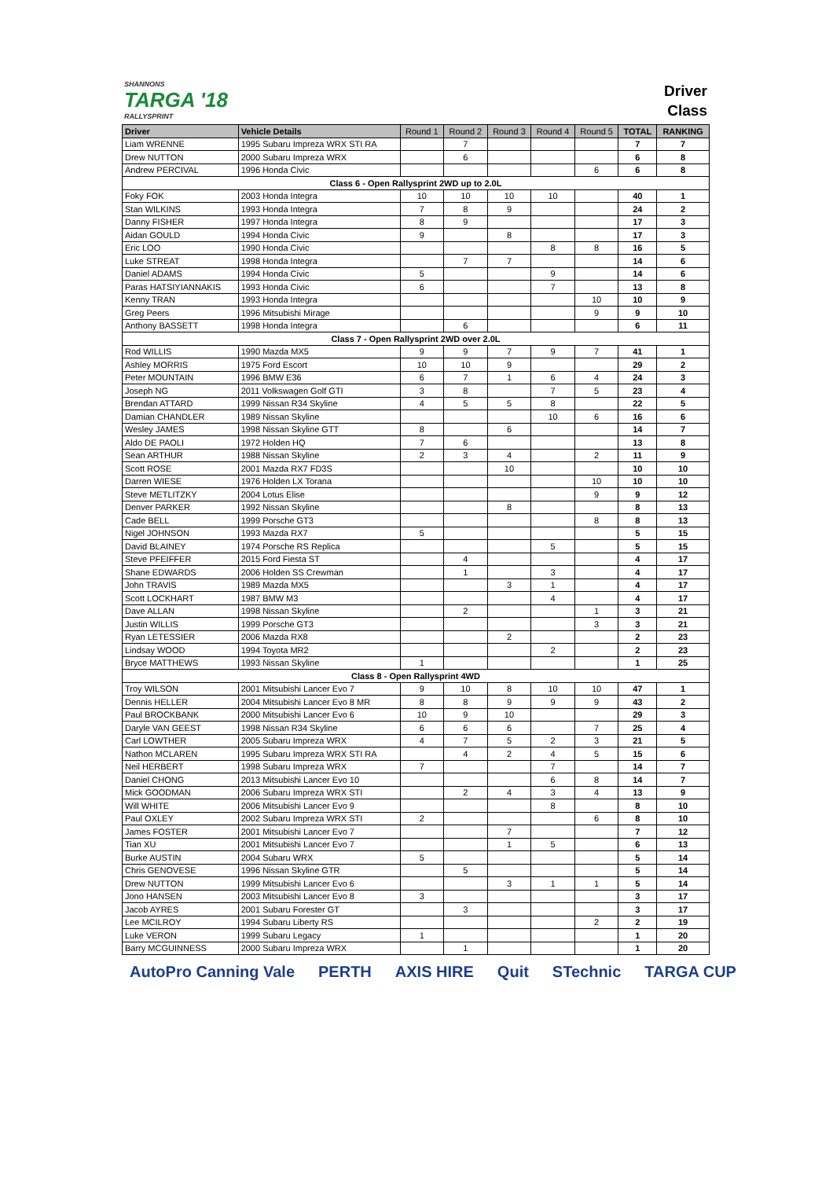SHANNONS
TARGA '18
RALLYSPRINT
Driver
Class
| Driver | Vehicle Details | Round 1 | Round 2 | Round 3 | Round 4 | Round 5 | TOTAL | RANKING |
| --- | --- | --- | --- | --- | --- | --- | --- | --- |
| Liam WRENNE | 1995 Subaru Impreza WRX STI RA | | 7 | | | | 7 | 7 |
| Drew NUTTON | 2000 Subaru Impreza WRX | | 6 | | | | 6 | 8 |
| Andrew PERCIVAL | 1996 Honda Civic | | | | | 6 | 6 | 8 |
| Class 6 - Open Rallysprint 2WD up to 2.0L | | | | | | | | |
| Foky FOK | 2003 Honda Integra | 10 | 10 | 10 | 10 | | 40 | 1 |
| Stan WILKINS | 1993 Honda Integra | 7 | 8 | 9 | | | 24 | 2 |
| Danny FISHER | 1997 Honda Integra | 8 | 9 | | | | 17 | 3 |
| Aidan GOULD | 1994 Honda Civic | 9 | | 8 | | | 17 | 3 |
| Eric LOO | 1990 Honda Civic | | | | 8 | 8 | 16 | 5 |
| Luke STREAT | 1998 Honda Integra | | 7 | 7 | | | 14 | 6 |
| Daniel ADAMS | 1994 Honda Civic | 5 | | | 9 | | 14 | 6 |
| Paras HATSIYIANNAKIS | 1993 Honda Civic | 6 | | | 7 | | 13 | 8 |
| Kenny TRAN | 1993 Honda Integra | | | | | 10 | 10 | 9 |
| Greg Peers | 1996 Mitsubishi Mirage | | | | | 9 | 9 | 10 |
| Anthony BASSETT | 1998 Honda Integra | | 6 | | | | 6 | 11 |
| Class 7 - Open Rallysprint 2WD over 2.0L | | | | | | | | |
| Rod WILLIS | 1990 Mazda MX5 | 9 | 9 | 7 | 9 | 7 | 41 | 1 |
| Ashley MORRIS | 1975 Ford Escort | 10 | 10 | 9 | | | 29 | 2 |
| Peter MOUNTAIN | 1996 BMW E36 | 6 | 7 | 1 | 6 | 4 | 24 | 3 |
| Joseph NG | 2011 Volkswagen Golf GTI | 3 | 8 | | 7 | 5 | 23 | 4 |
| Brendan ATTARD | 1999 Nissan R34 Skyline | 4 | 5 | 5 | 8 | | 22 | 5 |
| Damian CHANDLER | 1989 Nissan Skyline | | | | 10 | 6 | 16 | 6 |
| Wesley JAMES | 1998 Nissan Skyline GTT | 8 | | 6 | | | 14 | 7 |
| Aldo DE PAOLI | 1972 Holden HQ | 7 | 6 | | | | 13 | 8 |
| Sean ARTHUR | 1988 Nissan Skyline | 2 | 3 | 4 | | 2 | 11 | 9 |
| Scott ROSE | 2001 Mazda RX7 FD3S | | | 10 | | | 10 | 10 |
| Darren WIESE | 1976 Holden LX Torana | | | | | 10 | 10 | 10 |
| Steve METLITZKY | 2004 Lotus Elise | | | | | 9 | 9 | 12 |
| Denver PARKER | 1992 Nissan Skyline | | | 8 | | | 8 | 13 |
| Cade BELL | 1999 Porsche GT3 | | | | | 8 | 8 | 13 |
| Nigel JOHNSON | 1993 Mazda RX7 | 5 | | | | | 5 | 15 |
| David BLAINEY | 1974 Porsche RS Replica | | | | 5 | | 5 | 15 |
| Steve PFEIFFER | 2015 Ford Fiesta ST | | 4 | | | | 4 | 17 |
| Shane EDWARDS | 2006 Holden SS Crewman | | 1 | | 3 | | 4 | 17 |
| John TRAVIS | 1989 Mazda MX5 | | | 3 | 1 | | 4 | 17 |
| Scott LOCKHART | 1987 BMW M3 | | | | 4 | | 4 | 17 |
| Dave ALLAN | 1998 Nissan Skyline | | 2 | | | 1 | 3 | 21 |
| Justin WILLIS | 1999 Porsche GT3 | | | | | 3 | 3 | 21 |
| Ryan LETESSIER | 2006 Mazda RX8 | | | 2 | | | 2 | 23 |
| Lindsay WOOD | 1994 Toyota MR2 | | | | 2 | | 2 | 23 |
| Bryce MATTHEWS | 1993 Nissan Skyline | 1 | | | | | 1 | 25 |
| Class 8 - Open Rallysprint 4WD | | | | | | | | |
| Troy WILSON | 2001 Mitsubishi Lancer Evo 7 | 9 | 10 | 8 | 10 | 10 | 47 | 1 |
| Dennis HELLER | 2004 Mitsubishi Lancer Evo 8 MR | 8 | 8 | 9 | 9 | 9 | 43 | 2 |
| Paul BROCKBANK | 2000 Mitsubishi Lancer Evo 6 | 10 | 9 | 10 | | | 29 | 3 |
| Daryle VAN GEEST | 1998 Nissan R34 Skyline | 6 | 6 | 6 | | 7 | 25 | 4 |
| Carl LOWTHER | 2005 Subaru Impreza WRX | 4 | 7 | 5 | 2 | 3 | 21 | 5 |
| Nathon MCLAREN | 1995 Subaru Impreza WRX STI RA | | 4 | 2 | 4 | 5 | 15 | 6 |
| Neil HERBERT | 1998 Subaru Impreza WRX | 7 | | | 7 | | 14 | 7 |
| Daniel CHONG | 2013 Mitsubishi Lancer Evo 10 | | | | 6 | 8 | 14 | 7 |
| Mick GOODMAN | 2006 Subaru Impreza WRX STI | | 2 | 4 | 3 | 4 | 13 | 9 |
| Will WHITE | 2006 Mitsubishi Lancer Evo 9 | | | | 8 | | 8 | 10 |
| Paul OXLEY | 2002 Subaru Impreza WRX STI | 2 | | | | 6 | 8 | 10 |
| James FOSTER | 2001 Mitsubishi Lancer Evo 7 | | | 7 | | | 7 | 12 |
| Tian XU | 2001 Mitsubishi Lancer Evo 7 | | | 1 | 5 | | 6 | 13 |
| Burke AUSTIN | 2004 Subaru WRX | 5 | | | | | 5 | 14 |
| Chris GENOVESE | 1996 Nissan Skyline GTR | | 5 | | | | 5 | 14 |
| Drew NUTTON | 1999 Mitsubishi Lancer Evo 6 | | | 3 | 1 | 1 | 5 | 14 |
| Jono HANSEN | 2003 Mitsubishi Lancer Evo 8 | 3 | | | | | 3 | 17 |
| Jacob AYRES | 2001 Subaru Forester GT | | 3 | | | | 3 | 17 |
| Lee MCILROY | 1994 Subaru Liberty RS | | | | | 2 | 2 | 19 |
| Luke VERON | 1999 Subaru Legacy | 1 | | | | | 1 | 20 |
| Barry MCGUINNESS | 2000 Subaru Impreza WRX | | 1 | | | | 1 | 20 |
AutoPro Canning Vale PERTH AXIS HIRE Quit STechnic TARGA CUP